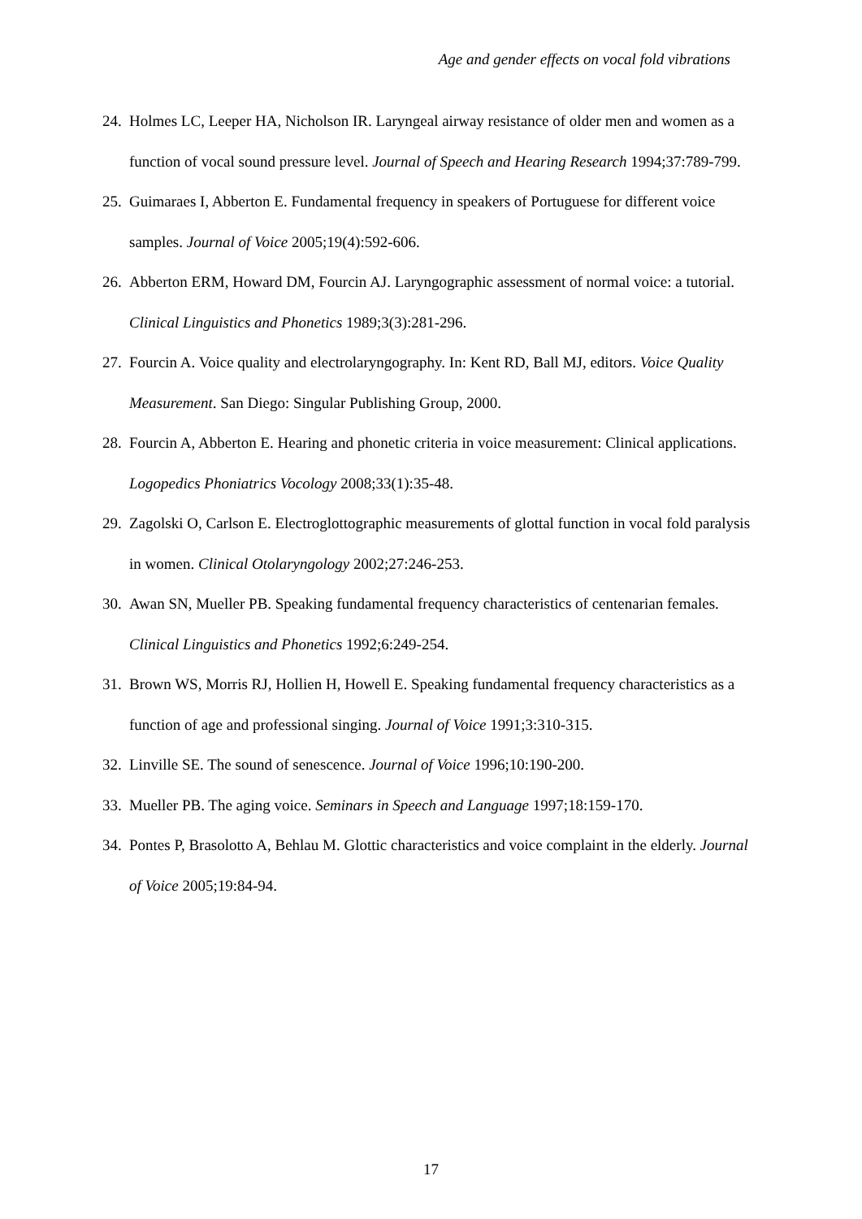Age and gender effects on vocal fold vibrations
24. Holmes LC, Leeper HA, Nicholson IR. Laryngeal airway resistance of older men and women as a function of vocal sound pressure level. Journal of Speech and Hearing Research 1994;37:789-799.
25. Guimaraes I, Abberton E. Fundamental frequency in speakers of Portuguese for different voice samples. Journal of Voice 2005;19(4):592-606.
26. Abberton ERM, Howard DM, Fourcin AJ. Laryngographic assessment of normal voice: a tutorial. Clinical Linguistics and Phonetics 1989;3(3):281-296.
27. Fourcin A. Voice quality and electrolaryngography. In: Kent RD, Ball MJ, editors. Voice Quality Measurement. San Diego: Singular Publishing Group, 2000.
28. Fourcin A, Abberton E. Hearing and phonetic criteria in voice measurement: Clinical applications. Logopedics Phoniatrics Vocology 2008;33(1):35-48.
29. Zagolski O, Carlson E. Electroglottographic measurements of glottal function in vocal fold paralysis in women. Clinical Otolaryngology 2002;27:246-253.
30. Awan SN, Mueller PB. Speaking fundamental frequency characteristics of centenarian females. Clinical Linguistics and Phonetics 1992;6:249-254.
31. Brown WS, Morris RJ, Hollien H, Howell E. Speaking fundamental frequency characteristics as a function of age and professional singing. Journal of Voice 1991;3:310-315.
32. Linville SE. The sound of senescence. Journal of Voice 1996;10:190-200.
33. Mueller PB. The aging voice. Seminars in Speech and Language 1997;18:159-170.
34. Pontes P, Brasolotto A, Behlau M. Glottic characteristics and voice complaint in the elderly. Journal of Voice 2005;19:84-94.
17